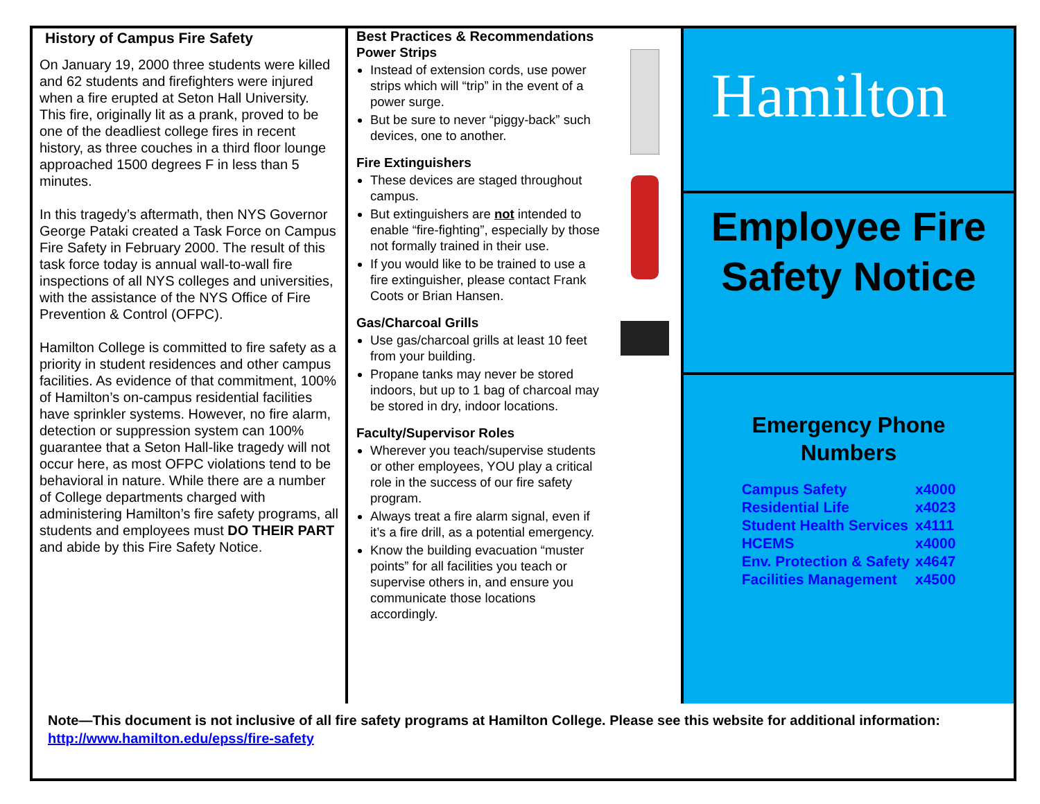History of Campus Fire Safety
On January 19, 2000 three students were killed and 62 students and firefighters were injured when a fire erupted at Seton Hall University. This fire, originally lit as a prank, proved to be one of the deadliest college fires in recent history, as three couches in a third floor lounge approached 1500 degrees F in less than 5 minutes.
In this tragedy’s aftermath, then NYS Governor George Pataki created a Task Force on Campus Fire Safety in February 2000. The result of this task force today is annual wall-to-wall fire inspections of all NYS colleges and universities, with the assistance of the NYS Office of Fire Prevention & Control (OFPC).
Hamilton College is committed to fire safety as a priority in student residences and other campus facilities. As evidence of that commitment, 100% of Hamilton’s on-campus residential facilities have sprinkler systems. However, no fire alarm, detection or suppression system can 100% guarantee that a Seton Hall-like tragedy will not occur here, as most OFPC violations tend to be behavioral in nature. While there are a number of College departments charged with administering Hamilton’s fire safety programs, all students and employees must DO THEIR PART and abide by this Fire Safety Notice.
Best Practices & Recommendations
Power Strips
Instead of extension cords, use power strips which will “trip” in the event of a power surge.
But be sure to never “piggy-back” such devices, one to another.
Fire Extinguishers
These devices are staged throughout campus.
But extinguishers are not intended to enable “fire-fighting”, especially by those not formally trained in their use.
If you would like to be trained to use a fire extinguisher, please contact Frank Coots or Brian Hansen.
Gas/Charcoal Grills
Use gas/charcoal grills at least 10 feet from your building.
Propane tanks may never be stored indoors, but up to 1 bag of charcoal may be stored in dry, indoor locations.
Faculty/Supervisor Roles
Wherever you teach/supervise students or other employees, YOU play a critical role in the success of our fire safety program.
Always treat a fire alarm signal, even if it’s a fire drill, as a potential emergency.
Know the building evacuation “muster points” for all facilities you teach or supervise others in, and ensure you communicate those locations accordingly.
Hamilton
Employee Fire
Safety Notice
Emergency Phone
Numbers
| Campus Safety | x4000 |
| Residential Life | x4023 |
| Student Health Services | x4111 |
| HCEMS | x4000 |
| Env. Protection & Safety | x4647 |
| Facilities Management | x4500 |
Note—This document is not inclusive of all fire safety programs at Hamilton College. Please see this website for additional information: http://www.hamilton.edu/epss/fire-safety